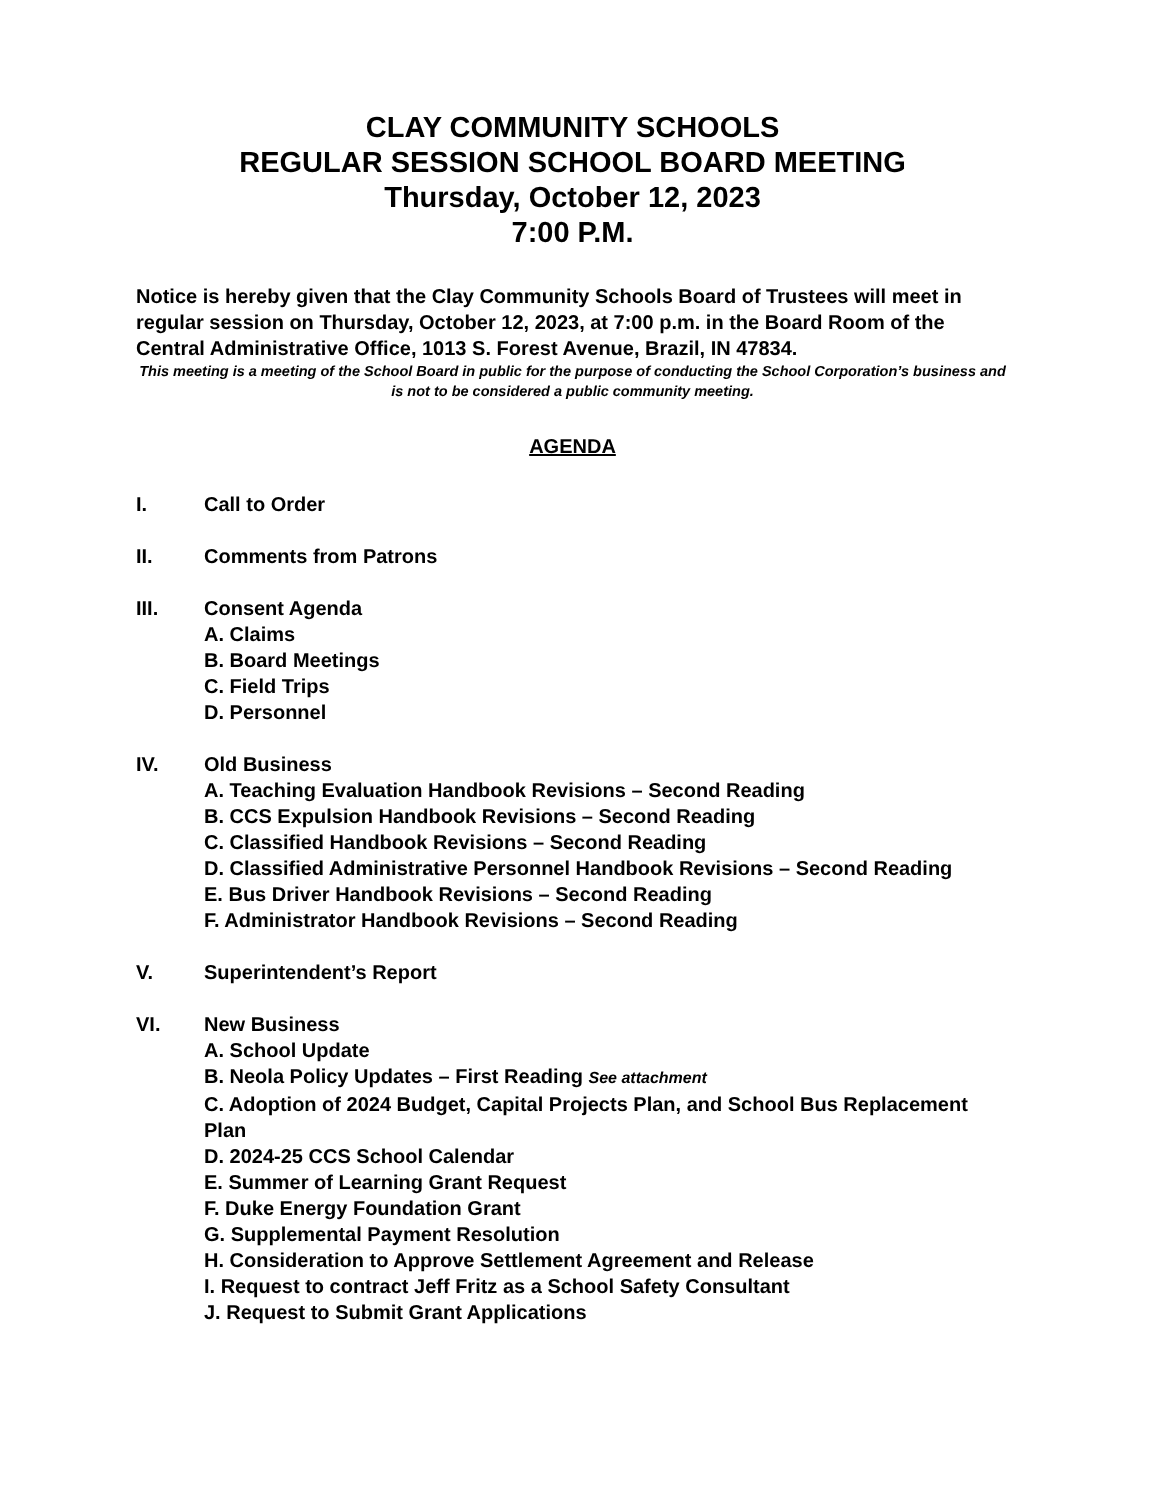CLAY COMMUNITY SCHOOLS
REGULAR SESSION SCHOOL BOARD MEETING
Thursday, October 12, 2023
7:00 P.M.
Notice is hereby given that the Clay Community Schools Board of Trustees will meet in regular session on Thursday, October 12, 2023, at 7:00 p.m. in the Board Room of the Central Administrative Office, 1013 S. Forest Avenue, Brazil, IN 47834.
This meeting is a meeting of the School Board in public for the purpose of conducting the School Corporation’s business and is not to be considered a public community meeting.
AGENDA
I. Call to Order
II. Comments from Patrons
III. Consent Agenda
A. Claims
B. Board Meetings
C. Field Trips
D. Personnel
IV. Old Business
A. Teaching Evaluation Handbook Revisions – Second Reading
B. CCS Expulsion Handbook Revisions – Second Reading
C. Classified Handbook Revisions – Second Reading
D. Classified Administrative Personnel Handbook Revisions – Second Reading
E. Bus Driver Handbook Revisions – Second Reading
F. Administrator Handbook Revisions – Second Reading
V. Superintendent’s Report
VI. New Business
A. School Update
B. Neola Policy Updates – First Reading See attachment
C. Adoption of 2024 Budget, Capital Projects Plan, and School Bus Replacement Plan
D. 2024-25 CCS School Calendar
E. Summer of Learning Grant Request
F. Duke Energy Foundation Grant
G. Supplemental Payment Resolution
H. Consideration to Approve Settlement Agreement and Release
I. Request to contract Jeff Fritz as a School Safety Consultant
J. Request to Submit Grant Applications